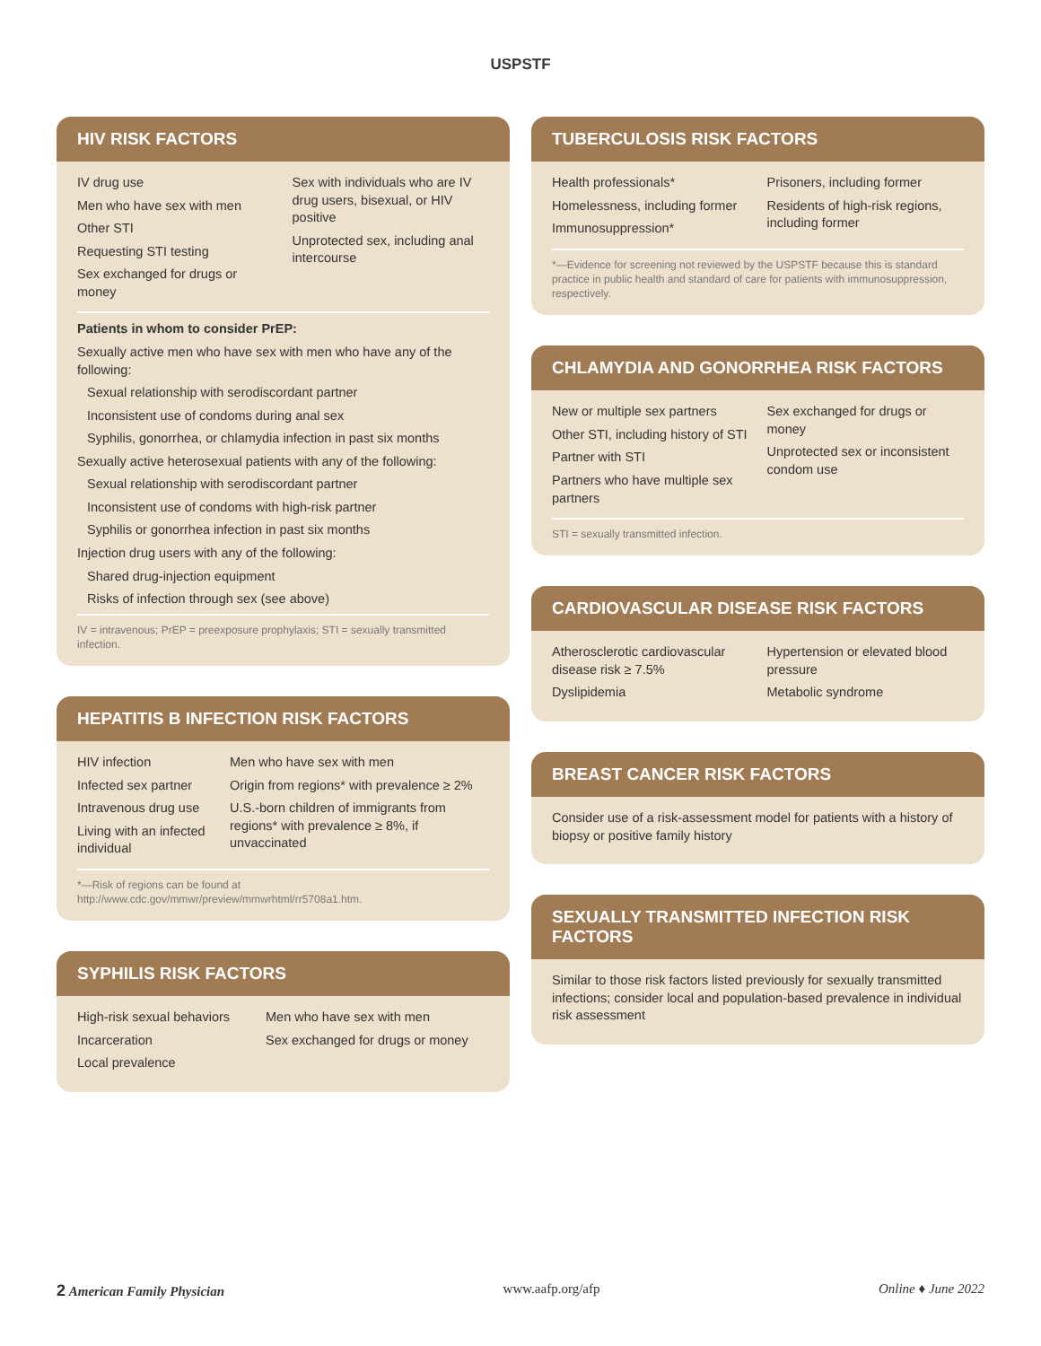USPSTF
HIV RISK FACTORS
IV drug use
Men who have sex with men
Other STI
Requesting STI testing
Sex exchanged for drugs or money
Sex with individuals who are IV drug users, bisexual, or HIV positive
Unprotected sex, including anal intercourse
Patients in whom to consider PrEP:
Sexually active men who have sex with men who have any of the following:
Sexual relationship with serodiscordant partner
Inconsistent use of condoms during anal sex
Syphilis, gonorrhea, or chlamydia infection in past six months
Sexually active heterosexual patients with any of the following:
Sexual relationship with serodiscordant partner
Inconsistent use of condoms with high-risk partner
Syphilis or gonorrhea infection in past six months
Injection drug users with any of the following:
Shared drug-injection equipment
Risks of infection through sex (see above)
IV = intravenous; PrEP = preexposure prophylaxis; STI = sexually transmitted infection.
HEPATITIS B INFECTION RISK FACTORS
HIV infection
Infected sex partner
Intravenous drug use
Living with an infected individual
Men who have sex with men
Origin from regions* with prevalence ≥ 2%
U.S.-born children of immigrants from regions* with prevalence ≥ 8%, if unvaccinated
*—Risk of regions can be found at http://www.cdc.gov/mmwr/preview/mmwrhtml/rr5708a1.htm.
SYPHILIS RISK FACTORS
High-risk sexual behaviors
Incarceration
Local prevalence
Men who have sex with men
Sex exchanged for drugs or money
TUBERCULOSIS RISK FACTORS
Health professionals*
Homelessness, including former
Immunosuppression*
Prisoners, including former
Residents of high-risk regions, including former
*—Evidence for screening not reviewed by the USPSTF because this is standard practice in public health and standard of care for patients with immunosuppression, respectively.
CHLAMYDIA AND GONORRHEA RISK FACTORS
New or multiple sex partners
Other STI, including history of STI
Partner with STI
Partners who have multiple sex partners
Sex exchanged for drugs or money
Unprotected sex or inconsistent condom use
STI = sexually transmitted infection.
CARDIOVASCULAR DISEASE RISK FACTORS
Atherosclerotic cardiovascular disease risk ≥ 7.5%
Dyslipidemia
Hypertension or elevated blood pressure
Metabolic syndrome
BREAST CANCER RISK FACTORS
Consider use of a risk-assessment model for patients with a history of biopsy or positive family history
SEXUALLY TRANSMITTED INFECTION RISK FACTORS
Similar to those risk factors listed previously for sexually transmitted infections; consider local and population-based prevalence in individual risk assessment
2 American Family Physician www.aafp.org/afp Online ♦ June 2022